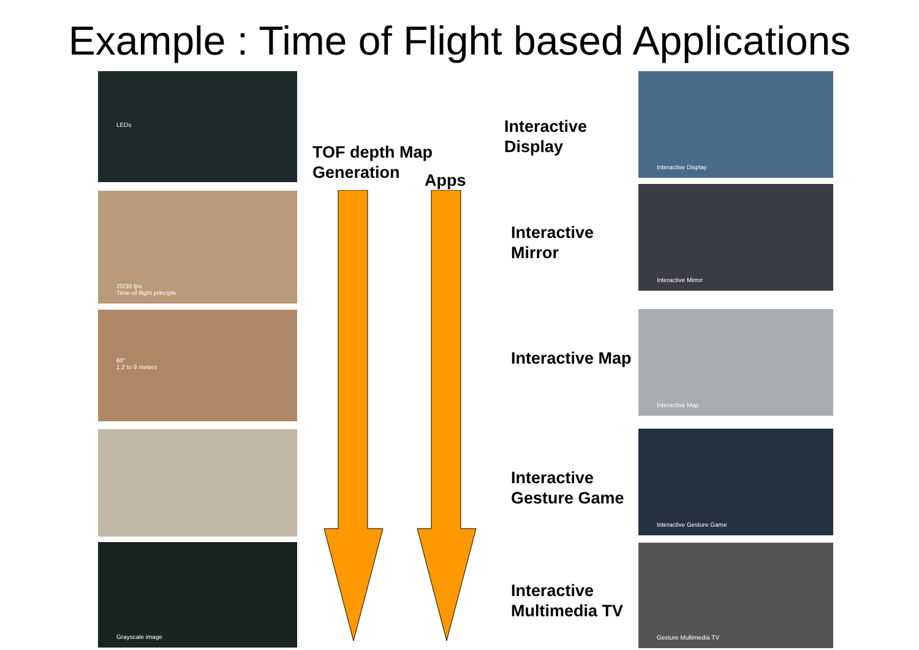Example : Time of Flight based Applications
LEDs
20/30 fps
Time-of-flight principle
60°
1.2 to 9 meters
Grayscale image
Interactive Display
Interactive Mirror
Interactive Map
Interactive Gesture Game
Gesture Multimedia TV
TOF depth Map
Generation
Apps
Interactive
Display
Interactive
Mirror
Interactive Map
Interactive
Gesture Game
Interactive
Multimedia TV